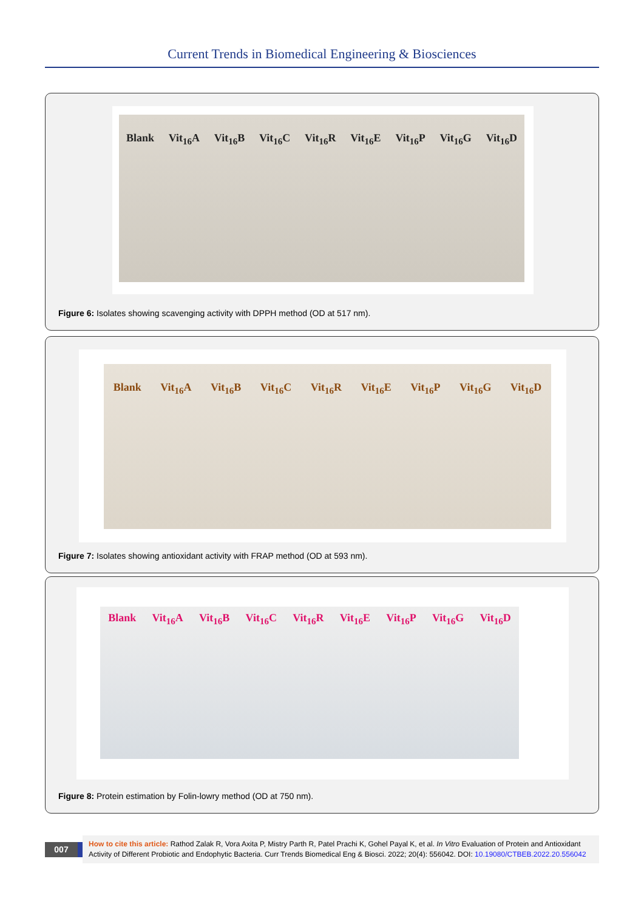Current Trends in Biomedical Engineering & Biosciences
Blank Vit<sub>16</sub>A Vit<sub>16</sub>B Vit<sub>16</sub>C Vit<sub>16</sub>R Vit<sub>16</sub>E Vit<sub>16</sub>P Vit<sub>16</sub>G Vit<sub>16</sub>D
Figure 6: Isolates showing scavenging activity with DPPH method (OD at 517 nm).
Blank Vit<sub>16</sub>A Vit<sub>16</sub>B Vit<sub>16</sub>C Vit<sub>16</sub>R Vit<sub>16</sub>E Vit<sub>16</sub>P Vit<sub>16</sub>G Vit<sub>16</sub>D
Figure 7: Isolates showing antioxidant activity with FRAP method (OD at 593 nm).
Blank Vit<sub>16</sub>A Vit<sub>16</sub>B Vit<sub>16</sub>C Vit<sub>16</sub>R Vit<sub>16</sub>E Vit<sub>16</sub>P Vit<sub>16</sub>G Vit<sub>16</sub>D
Figure 8: Protein estimation by Folin-lowry method (OD at 750 nm).
007
How to cite this article: Rathod Zalak R, Vora Axita P, Mistry Parth R, Patel Prachi K, Gohel Payal K, et al. In Vitro Evaluation of Protein and Antioxidant Activity of Different Probiotic and Endophytic Bacteria. Curr Trends Biomedical Eng & Biosci. 2022; 20(4): 556042. DOI: 10.19080/CTBEB.2022.20.556042